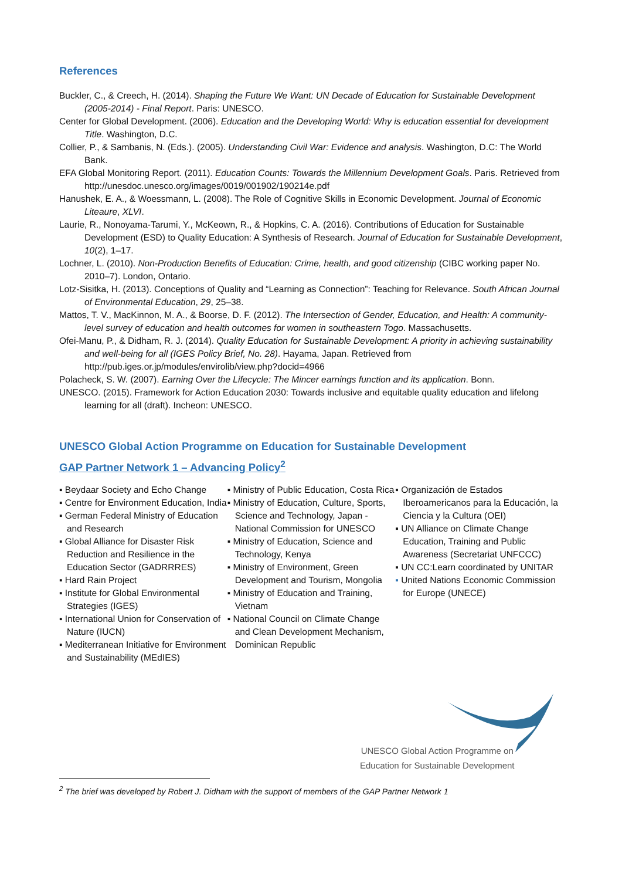References
Buckler, C., & Creech, H. (2014). Shaping the Future We Want: UN Decade of Education for Sustainable Development (2005-2014) - Final Report. Paris: UNESCO.
Center for Global Development. (2006). Education and the Developing World: Why is education essential for development Title. Washington, D.C.
Collier, P., & Sambanis, N. (Eds.). (2005). Understanding Civil War: Evidence and analysis. Washington, D.C: The World Bank.
EFA Global Monitoring Report. (2011). Education Counts: Towards the Millennium Development Goals. Paris. Retrieved from http://unesdoc.unesco.org/images/0019/001902/190214e.pdf
Hanushek, E. A., & Woessmann, L. (2008). The Role of Cognitive Skills in Economic Development. Journal of Economic Liteaure, XLVI.
Laurie, R., Nonoyama-Tarumi, Y., McKeown, R., & Hopkins, C. A. (2016). Contributions of Education for Sustainable Development (ESD) to Quality Education: A Synthesis of Research. Journal of Education for Sustainable Development, 10(2), 1–17.
Lochner, L. (2010). Non-Production Benefits of Education: Crime, health, and good citizenship (CIBC working paper No. 2010–7). London, Ontario.
Lotz-Sisitka, H. (2013). Conceptions of Quality and “Learning as Connection”: Teaching for Relevance. South African Journal of Environmental Education, 29, 25–38.
Mattos, T. V., MacKinnon, M. A., & Boorse, D. F. (2012). The Intersection of Gender, Education, and Health: A community-level survey of education and health outcomes for women in southeastern Togo. Massachusetts.
Ofei-Manu, P., & Didham, R. J. (2014). Quality Education for Sustainable Development: A priority in achieving sustainability and well-being for all (IGES Policy Brief, No. 28). Hayama, Japan. Retrieved from http://pub.iges.or.jp/modules/envirolib/view.php?docid=4966
Polacheck, S. W. (2007). Earning Over the Lifecycle: The Mincer earnings function and its application. Bonn.
UNESCO. (2015). Framework for Action Education 2030: Towards inclusive and equitable quality education and lifelong learning for all (draft). Incheon: UNESCO.
UNESCO Global Action Programme on Education for Sustainable Development
GAP Partner Network 1 – Advancing Policy<sup>2</sup>
▪ Beydaar Society and Echo Change
▪ Centre for Environment Education, India
▪ German Federal Ministry of Education and Research
▪ Global Alliance for Disaster Risk Reduction and Resilience in the Education Sector (GADRRRES)
▪ Hard Rain Project
▪ Institute for Global Environmental Strategies (IGES)
▪ International Union for Conservation of Nature (IUCN)
▪ Mediterranean Initiative for Environment and Sustainability (MEdIES)
▪ Ministry of Public Education, Costa Rica
▪ Ministry of Education, Culture, Sports, Science and Technology, Japan - National Commission for UNESCO
▪ Ministry of Education, Science and Technology, Kenya
▪ Ministry of Environment, Green Development and Tourism, Mongolia
▪ Ministry of Education and Training, Vietnam
▪ National Council on Climate Change and Clean Development Mechanism, Dominican Republic
▪ Organización de Estados Iberoamericanos para la Educación, la Ciencia y la Cultura (OEI)
▪ UN Alliance on Climate Change Education, Training and Public Awareness (Secretariat UNFCCC)
▪ UN CC:Learn coordinated by UNITAR
▪ United Nations Economic Commission for Europe (UNECE)
UNESCO Global Action Programme on
Education for Sustainable Development
<sup>2</sup> The brief was developed by Robert J. Didham with the support of members of the GAP Partner Network 1